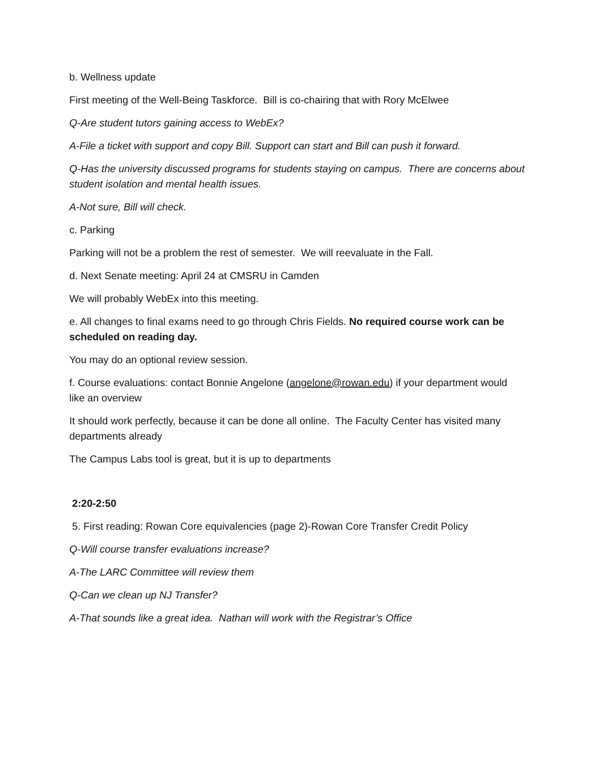b. Wellness update
First meeting of the Well-Being Taskforce. Bill is co-chairing that with Rory McElwee
Q-Are student tutors gaining access to WebEx?
A-File a ticket with support and copy Bill. Support can start and Bill can push it forward.
Q-Has the university discussed programs for students staying on campus. There are concerns about student isolation and mental health issues.
A-Not sure, Bill will check.
c. Parking
Parking will not be a problem the rest of semester. We will reevaluate in the Fall.
d. Next Senate meeting: April 24 at CMSRU in Camden
We will probably WebEx into this meeting.
e. All changes to final exams need to go through Chris Fields. No required course work can be scheduled on reading day.
You may do an optional review session.
f. Course evaluations: contact Bonnie Angelone (angelone@rowan.edu) if your department would like an overview
It should work perfectly, because it can be done all online. The Faculty Center has visited many departments already
The Campus Labs tool is great, but it is up to departments
2:20-2:50
5. First reading: Rowan Core equivalencies (page 2)-Rowan Core Transfer Credit Policy
Q-Will course transfer evaluations increase?
A-The LARC Committee will review them
Q-Can we clean up NJ Transfer?
A-That sounds like a great idea. Nathan will work with the Registrar’s Office